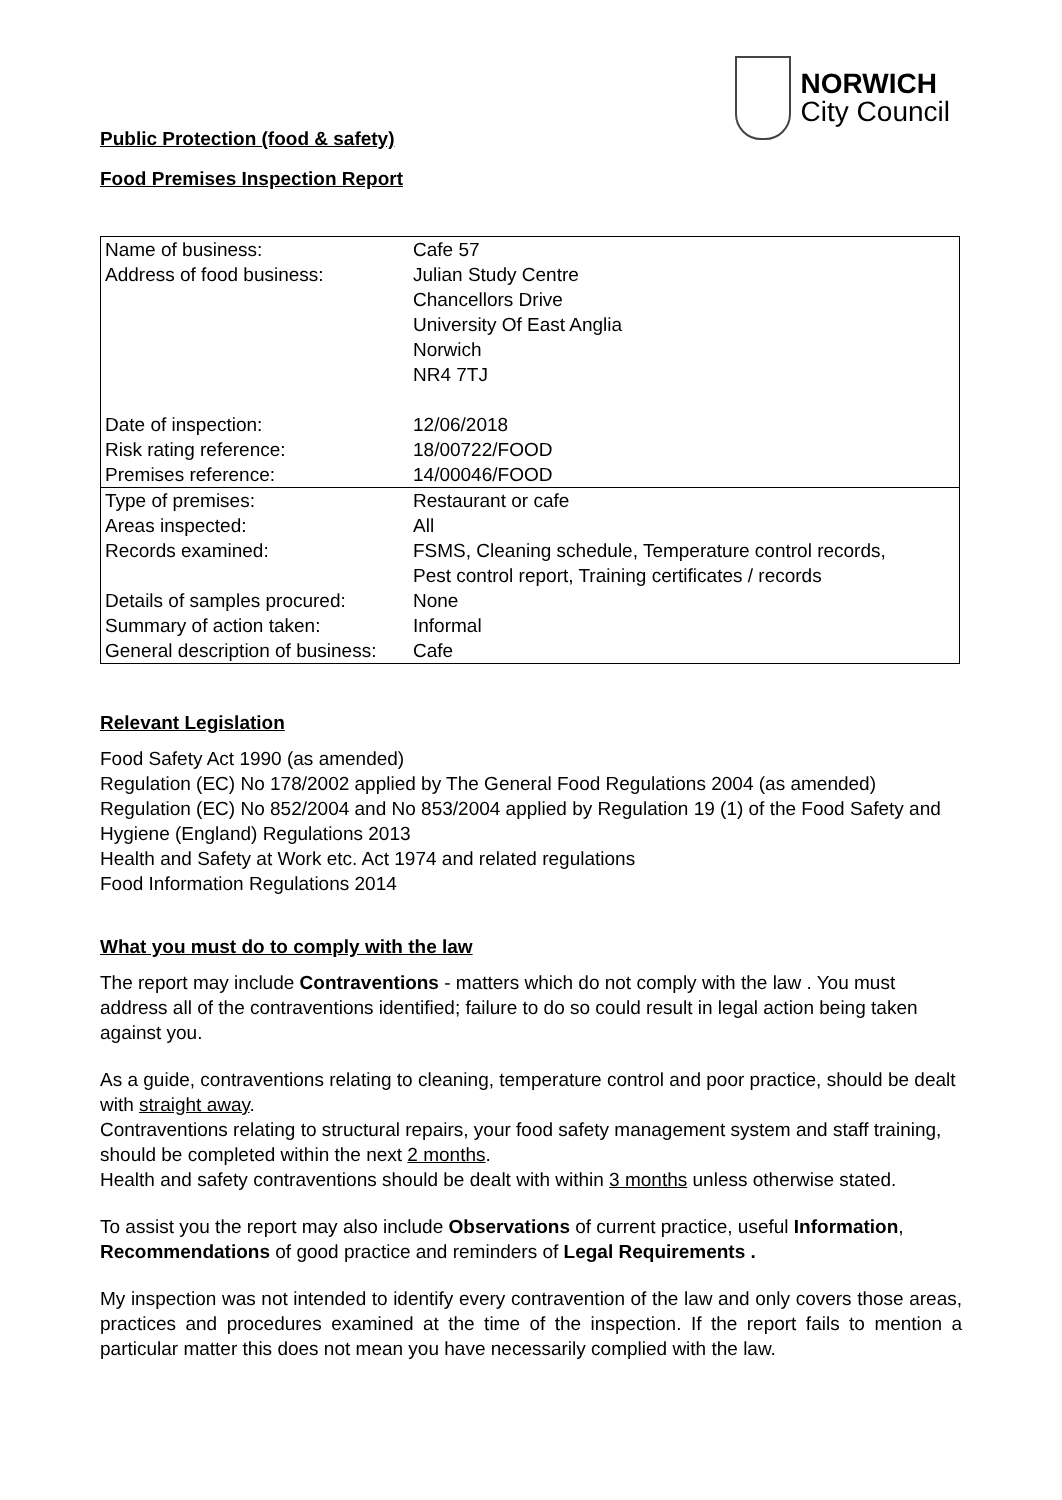NORWICH
City Council
Public Protection (food & safety)
Food Premises Inspection Report
| Name of business: | Cafe 57 |
| Address of food business: | Julian Study Centre Chancellors Drive University Of East Anglia Norwich NR4 7TJ |
| Date of inspection: | 12/06/2018 |
| Risk rating reference: | 18/00722/FOOD |
| Premises reference: | 14/00046/FOOD |
| Type of premises: | Restaurant or cafe |
| Areas inspected: | All |
| Records examined: | FSMS, Cleaning schedule, Temperature control records, Pest control report, Training certificates / records |
| Details of samples procured: | None |
| Summary of action taken: | Informal |
| General description of business: | Cafe |
Relevant Legislation
Food Safety Act 1990 (as amended)
Regulation (EC) No 178/2002 applied by The General Food Regulations 2004 (as amended)
Regulation (EC) No 852/2004 and No 853/2004 applied by Regulation 19 (1) of the Food Safety and Hygiene (England) Regulations 2013
Health and Safety at Work etc. Act 1974 and related regulations
Food Information Regulations 2014
What you must do to comply with the law
The report may include Contraventions - matters which do not comply with the law . You must address all of the contraventions identified; failure to do so could result in legal action being taken against you.
As a guide, contraventions relating to cleaning, temperature control and poor practice, should be dealt with straight away.
Contraventions relating to structural repairs, your food safety management system and staff training, should be completed within the next 2 months.
Health and safety contraventions should be dealt with within 3 months unless otherwise stated.
To assist you the report may also include Observations of current practice, useful Information, Recommendations of good practice and reminders of Legal Requirements .
My inspection was not intended to identify every contravention of the law and only covers those areas, practices and procedures examined at the time of the inspection. If the report fails to mention a particular matter this does not mean you have necessarily complied with the law.